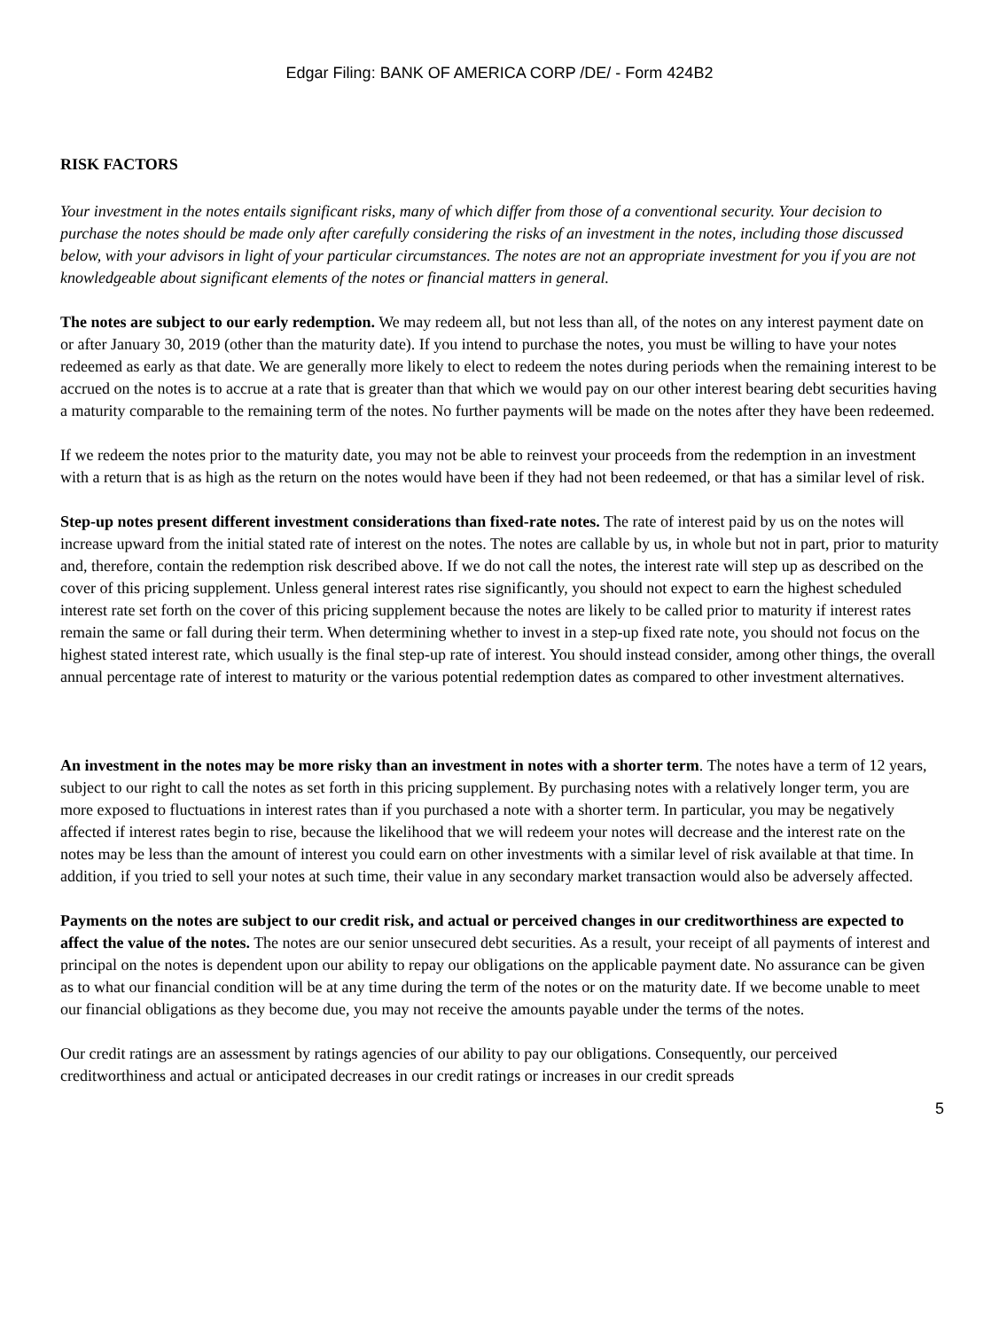Edgar Filing: BANK OF AMERICA CORP /DE/ - Form 424B2
RISK FACTORS
Your investment in the notes entails significant risks, many of which differ from those of a conventional security. Your decision to purchase the notes should be made only after carefully considering the risks of an investment in the notes, including those discussed below, with your advisors in light of your particular circumstances. The notes are not an appropriate investment for you if you are not knowledgeable about significant elements of the notes or financial matters in general.
The notes are subject to our early redemption. We may redeem all, but not less than all, of the notes on any interest payment date on or after January 30, 2019 (other than the maturity date). If you intend to purchase the notes, you must be willing to have your notes redeemed as early as that date. We are generally more likely to elect to redeem the notes during periods when the remaining interest to be accrued on the notes is to accrue at a rate that is greater than that which we would pay on our other interest bearing debt securities having a maturity comparable to the remaining term of the notes. No further payments will be made on the notes after they have been redeemed.
If we redeem the notes prior to the maturity date, you may not be able to reinvest your proceeds from the redemption in an investment with a return that is as high as the return on the notes would have been if they had not been redeemed, or that has a similar level of risk.
Step-up notes present different investment considerations than fixed-rate notes. The rate of interest paid by us on the notes will increase upward from the initial stated rate of interest on the notes. The notes are callable by us, in whole but not in part, prior to maturity and, therefore, contain the redemption risk described above. If we do not call the notes, the interest rate will step up as described on the cover of this pricing supplement. Unless general interest rates rise significantly, you should not expect to earn the highest scheduled interest rate set forth on the cover of this pricing supplement because the notes are likely to be called prior to maturity if interest rates remain the same or fall during their term. When determining whether to invest in a step-up fixed rate note, you should not focus on the highest stated interest rate, which usually is the final step-up rate of interest. You should instead consider, among other things, the overall annual percentage rate of interest to maturity or the various potential redemption dates as compared to other investment alternatives.
An investment in the notes may be more risky than an investment in notes with a shorter term. The notes have a term of 12 years, subject to our right to call the notes as set forth in this pricing supplement. By purchasing notes with a relatively longer term, you are more exposed to fluctuations in interest rates than if you purchased a note with a shorter term. In particular, you may be negatively affected if interest rates begin to rise, because the likelihood that we will redeem your notes will decrease and the interest rate on the notes may be less than the amount of interest you could earn on other investments with a similar level of risk available at that time. In addition, if you tried to sell your notes at such time, their value in any secondary market transaction would also be adversely affected.
Payments on the notes are subject to our credit risk, and actual or perceived changes in our creditworthiness are expected to affect the value of the notes. The notes are our senior unsecured debt securities. As a result, your receipt of all payments of interest and principal on the notes is dependent upon our ability to repay our obligations on the applicable payment date. No assurance can be given as to what our financial condition will be at any time during the term of the notes or on the maturity date. If we become unable to meet our financial obligations as they become due, you may not receive the amounts payable under the terms of the notes.
Our credit ratings are an assessment by ratings agencies of our ability to pay our obligations. Consequently, our perceived creditworthiness and actual or anticipated decreases in our credit ratings or increases in our credit spreads
5